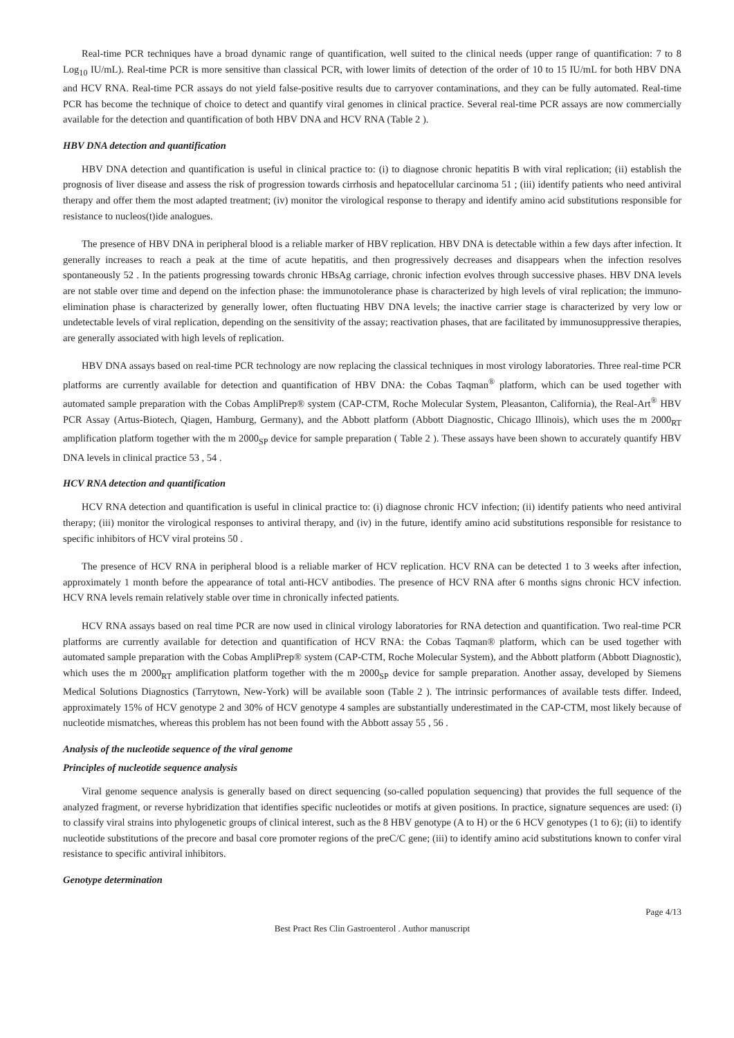Real-time PCR techniques have a broad dynamic range of quantification, well suited to the clinical needs (upper range of quantification: 7 to 8 Log<sub>10</sub> IU/mL). Real-time PCR is more sensitive than classical PCR, with lower limits of detection of the order of 10 to 15 IU/mL for both HBV DNA and HCV RNA. Real-time PCR assays do not yield false-positive results due to carryover contaminations, and they can be fully automated. Real-time PCR has become the technique of choice to detect and quantify viral genomes in clinical practice. Several real-time PCR assays are now commercially available for the detection and quantification of both HBV DNA and HCV RNA (Table 2 ).
HBV DNA detection and quantification
HBV DNA detection and quantification is useful in clinical practice to: (i) to diagnose chronic hepatitis B with viral replication; (ii) establish the prognosis of liver disease and assess the risk of progression towards cirrhosis and hepatocellular carcinoma 51 ; (iii) identify patients who need antiviral therapy and offer them the most adapted treatment; (iv) monitor the virological response to therapy and identify amino acid substitutions responsible for resistance to nucleos(t)ide analogues.
The presence of HBV DNA in peripheral blood is a reliable marker of HBV replication. HBV DNA is detectable within a few days after infection. It generally increases to reach a peak at the time of acute hepatitis, and then progressively decreases and disappears when the infection resolves spontaneously 52 . In the patients progressing towards chronic HBsAg carriage, chronic infection evolves through successive phases. HBV DNA levels are not stable over time and depend on the infection phase: the immunotolerance phase is characterized by high levels of viral replication; the immuno-elimination phase is characterized by generally lower, often fluctuating HBV DNA levels; the inactive carrier stage is characterized by very low or undetectable levels of viral replication, depending on the sensitivity of the assay; reactivation phases, that are facilitated by immunosuppressive therapies, are generally associated with high levels of replication.
HBV DNA assays based on real-time PCR technology are now replacing the classical techniques in most virology laboratories. Three real-time PCR platforms are currently available for detection and quantification of HBV DNA: the Cobas Taqman<sup>®</sup> platform, which can be used together with automated sample preparation with the Cobas AmpliPrep® system (CAP-CTM, Roche Molecular System, Pleasanton, California), the Real-Art<sup>®</sup> HBV PCR Assay (Artus-Biotech, Qiagen, Hamburg, Germany), and the Abbott platform (Abbott Diagnostic, Chicago Illinois), which uses the m 2000<sub>RT</sub> amplification platform together with the m 2000<sub>SP</sub> device for sample preparation ( Table 2 ). These assays have been shown to accurately quantify HBV DNA levels in clinical practice 53 , 54 .
HCV RNA detection and quantification
HCV RNA detection and quantification is useful in clinical practice to: (i) diagnose chronic HCV infection; (ii) identify patients who need antiviral therapy; (iii) monitor the virological responses to antiviral therapy, and (iv) in the future, identify amino acid substitutions responsible for resistance to specific inhibitors of HCV viral proteins 50 .
The presence of HCV RNA in peripheral blood is a reliable marker of HCV replication. HCV RNA can be detected 1 to 3 weeks after infection, approximately 1 month before the appearance of total anti-HCV antibodies. The presence of HCV RNA after 6 months signs chronic HCV infection. HCV RNA levels remain relatively stable over time in chronically infected patients.
HCV RNA assays based on real time PCR are now used in clinical virology laboratories for RNA detection and quantification. Two real-time PCR platforms are currently available for detection and quantification of HCV RNA: the Cobas Taqman® platform, which can be used together with automated sample preparation with the Cobas AmpliPrep® system (CAP-CTM, Roche Molecular System), and the Abbott platform (Abbott Diagnostic), which uses the m 2000<sub>RT</sub> amplification platform together with the m 2000<sub>SP</sub> device for sample preparation. Another assay, developed by Siemens Medical Solutions Diagnostics (Tarrytown, New-York) will be available soon (Table 2 ). The intrinsic performances of available tests differ. Indeed, approximately 15% of HCV genotype 2 and 30% of HCV genotype 4 samples are substantially underestimated in the CAP-CTM, most likely because of nucleotide mismatches, whereas this problem has not been found with the Abbott assay 55 , 56 .
Analysis of the nucleotide sequence of the viral genome
Principles of nucleotide sequence analysis
Viral genome sequence analysis is generally based on direct sequencing (so-called population sequencing) that provides the full sequence of the analyzed fragment, or reverse hybridization that identifies specific nucleotides or motifs at given positions. In practice, signature sequences are used: (i) to classify viral strains into phylogenetic groups of clinical interest, such as the 8 HBV genotype (A to H) or the 6 HCV genotypes (1 to 6); (ii) to identify nucleotide substitutions of the precore and basal core promoter regions of the preC/C gene; (iii) to identify amino acid substitutions known to confer viral resistance to specific antiviral inhibitors.
Genotype determination
Page 4/13
Best Pract Res Clin Gastroenterol . Author manuscript